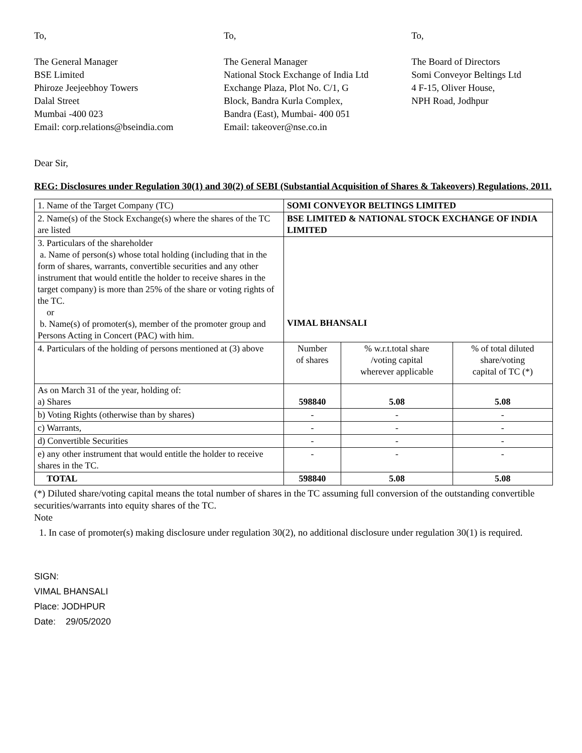To,
The General Manager
BSE Limited
Phiroze Jeejeebhoy Towers
Dalal Street
Mumbai -400 023
Email: corp.relations@bseindia.com
To,
The General Manager
National Stock Exchange of India Ltd
Exchange Plaza, Plot No. C/1, G
Block, Bandra Kurla Complex,
Bandra (East), Mumbai- 400 051
Email: takeover@nse.co.in
To,
The Board of Directors
Somi Conveyor Beltings Ltd
4 F-15, Oliver House,
NPH Road, Jodhpur
Dear Sir,
REG: Disclosures under Regulation 30(1) and 30(2) of SEBI (Substantial Acquisition of Shares & Takeovers) Regulations, 2011.
| 1. Name of the Target Company (TC) | SOMI CONVEYOR BELTINGS LIMITED | | |
| 2. Name(s) of the Stock Exchange(s) where the shares of the TC are listed | BSE LIMITED & NATIONAL STOCK EXCHANGE OF INDIA LIMITED | | |
| 3. Particulars of the shareholder a. Name of person(s) whose total holding (including that in the form of shares, warrants, convertible securities and any other instrument that would entitle the holder to receive shares in the target company) is more than 25% of the share or voting rights of the TC. or b. Name(s) of promoter(s), member of the promoter group and Persons Acting in Concert (PAC) with him. | VIMAL BHANSALI | | |
| 4. Particulars of the holding of persons mentioned at (3) above | Number of shares | % w.r.t.total share /voting capital wherever applicable | % of total diluted share/voting capital of TC (*) |
| As on March 31 of the year, holding of: a) Shares | 598840 | 5.08 | 5.08 |
| b) Voting Rights (otherwise than by shares) | - | - | - |
| c) Warrants, | - | - | - |
| d) Convertible Securities | - | - | - |
| e) any other instrument that would entitle the holder to receive shares in the TC. | - | - | - |
| TOTAL | 598840 | 5.08 | 5.08 |
(*) Diluted share/voting capital means the total number of shares in the TC assuming full conversion of the outstanding convertible securities/warrants into equity shares of the TC.
Note
1. In case of promoter(s) making disclosure under regulation 30(2), no additional disclosure under regulation 30(1) is required.
SIGN:
VIMAL BHANSALI
Place: JODHPUR
Date: 29/05/2020